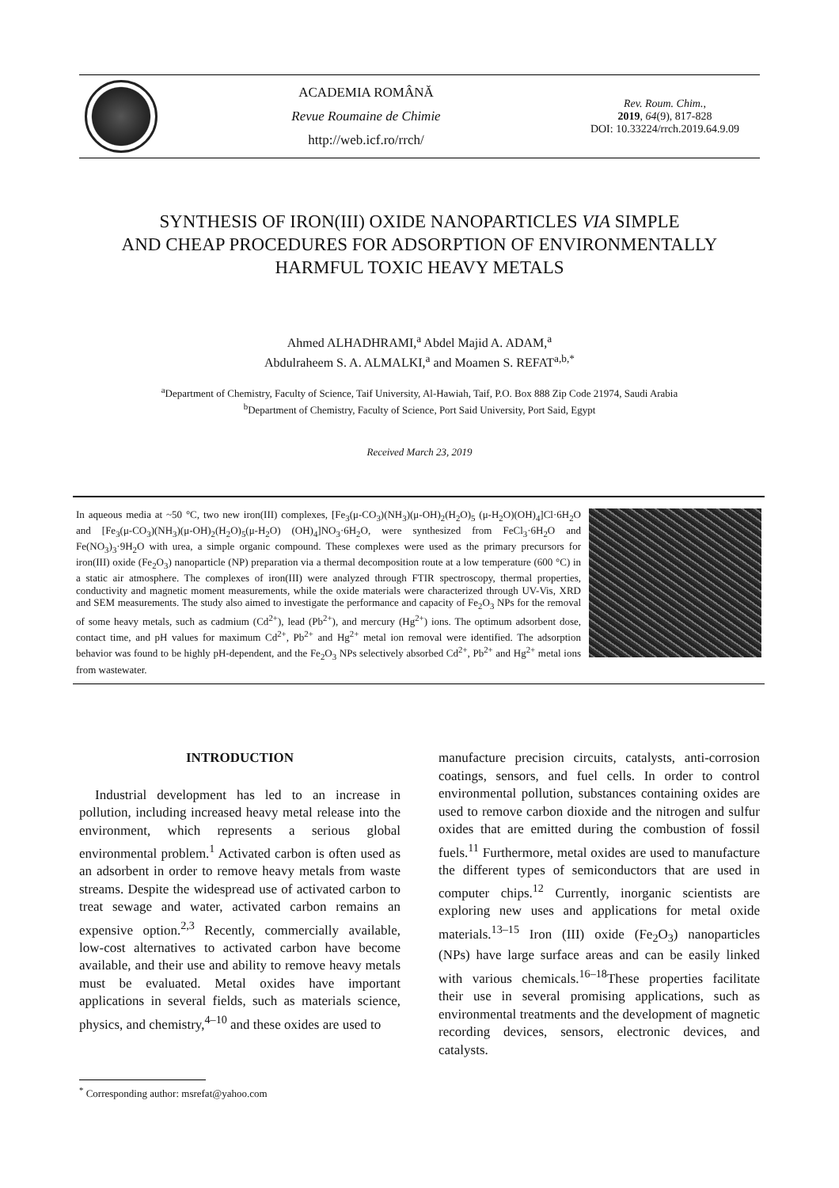ACADEMIA ROMÂNĂ
Revue Roumaine de Chimie
http://web.icf.ro/rrch/
Rev. Roum. Chim.,
2019, 64(9), 817-828
DOI: 10.33224/rrch.2019.64.9.09
SYNTHESIS OF IRON(III) OXIDE NANOPARTICLES VIA SIMPLE
AND CHEAP PROCEDURES FOR ADSORPTION OF ENVIRONMENTALLY
HARMFUL TOXIC HEAVY METALS
Ahmed ALHADHRAMI,<sup>a</sup> Abdel Majid A. ADAM,<sup>a</sup>
Abdulraheem S. A. ALMALKI,<sup>a</sup> and Moamen S. REFAT<sup>a,b,*</sup>
<sup>a</sup> Department of Chemistry, Faculty of Science, Taif University, Al-Hawiah, Taif, P.O. Box 888 Zip Code 21974, Saudi Arabia
<sup>b</sup> Department of Chemistry, Faculty of Science, Port Said University, Port Said, Egypt
Received March 23, 2019
In aqueous media at ~50 °C, two new iron(III) complexes, [Fe<sub>3</sub>(μ-CO<sub>3</sub>)(NH<sub>3</sub>)(μ-OH)<sub>2</sub>(H<sub>2</sub>O)<sub>5</sub> (μ-H<sub>2</sub>O)(OH)<sub>4</sub>]Cl·6H<sub>2</sub>O and [Fe<sub>3</sub>(μ-CO<sub>3</sub>)(NH<sub>3</sub>)(μ-OH)<sub>2</sub>(H<sub>2</sub>O)<sub>5</sub>(μ-H<sub>2</sub>O) (OH)<sub>4</sub>]NO<sub>3</sub>·6H<sub>2</sub>O, were synthesized from FeCl<sub>3</sub>·6H<sub>2</sub>O and Fe(NO<sub>3</sub>)<sub>3</sub>·9H<sub>2</sub>O with urea, a simple organic compound. These complexes were used as the primary precursors for iron(III) oxide (Fe<sub>2</sub>O<sub>3</sub>) nanoparticle (NP) preparation via a thermal decomposition route at a low temperature (600 °C) in a static air atmosphere. The complexes of iron(III) were analyzed through FTIR spectroscopy, thermal properties, conductivity and magnetic moment measurements, while the oxide materials were characterized through UV-Vis, XRD and SEM measurements. The study also aimed to investigate the performance and capacity of Fe<sub>2</sub>O<sub>3</sub> NPs for the removal of some heavy metals, such as cadmium (Cd<sup>2+</sup>), lead (Pb<sup>2+</sup>), and mercury (Hg<sup>2+</sup>) ions. The optimum adsorbent dose, contact time, and pH values for maximum Cd<sup>2+</sup>, Pb<sup>2+</sup> and Hg<sup>2+</sup> metal ion removal were identified. The adsorption behavior was found to be highly pH-dependent, and the Fe<sub>2</sub>O<sub>3</sub> NPs selectively absorbed Cd<sup>2+</sup>, Pb<sup>2+</sup> and Hg<sup>2+</sup> metal ions from wastewater.
INTRODUCTION
Industrial development has led to an increase in pollution, including increased heavy metal release into the environment, which represents a serious global environmental problem.<sup>1</sup> Activated carbon is often used as an adsorbent in order to remove heavy metals from waste streams. Despite the widespread use of activated carbon to treat sewage and water, activated carbon remains an expensive option.<sup>2,3</sup> Recently, commercially available, low-cost alternatives to activated carbon have become available, and their use and ability to remove heavy metals must be evaluated. Metal oxides have important applications in several fields, such as materials science, physics, and chemistry,<sup>4–10</sup> and these oxides are used to
manufacture precision circuits, catalysts, anti-corrosion coatings, sensors, and fuel cells. In order to control environmental pollution, substances containing oxides are used to remove carbon dioxide and the nitrogen and sulfur oxides that are emitted during the combustion of fossil fuels.<sup>11</sup> Furthermore, metal oxides are used to manufacture the different types of semiconductors that are used in computer chips.<sup>12</sup> Currently, inorganic scientists are exploring new uses and applications for metal oxide materials.<sup>13–15</sup> Iron (III) oxide (Fe<sub>2</sub>O<sub>3</sub>) nanoparticles (NPs) have large surface areas and can be easily linked with various chemicals.<sup>16–18</sup>These properties facilitate their use in several promising applications, such as environmental treatments and the development of magnetic recording devices, sensors, electronic devices, and catalysts.
<sup>*</sup> Corresponding author: msrefat@yahoo.com